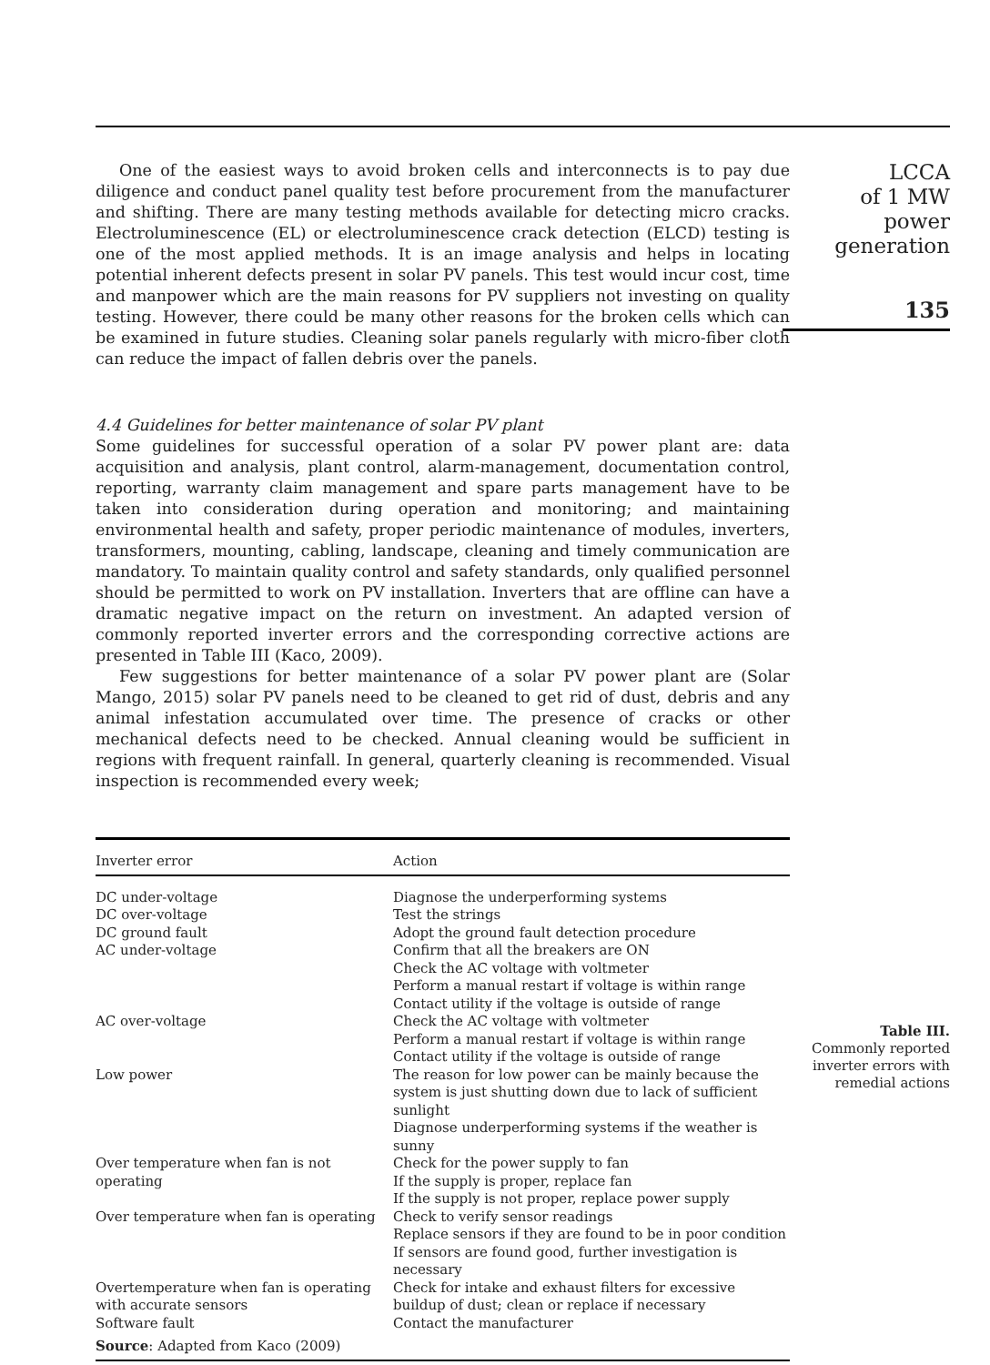One of the easiest ways to avoid broken cells and interconnects is to pay due diligence and conduct panel quality test before procurement from the manufacturer and shifting. There are many testing methods available for detecting micro cracks. Electroluminescence (EL) or electroluminescence crack detection (ELCD) testing is one of the most applied methods. It is an image analysis and helps in locating potential inherent defects present in solar PV panels. This test would incur cost, time and manpower which are the main reasons for PV suppliers not investing on quality testing. However, there could be many other reasons for the broken cells which can be examined in future studies. Cleaning solar panels regularly with micro-fiber cloth can reduce the impact of fallen debris over the panels.
4.4 Guidelines for better maintenance of solar PV plant
Some guidelines for successful operation of a solar PV power plant are: data acquisition and analysis, plant control, alarm-management, documentation control, reporting, warranty claim management and spare parts management have to be taken into consideration during operation and monitoring; and maintaining environmental health and safety, proper periodic maintenance of modules, inverters, transformers, mounting, cabling, landscape, cleaning and timely communication are mandatory. To maintain quality control and safety standards, only qualified personnel should be permitted to work on PV installation. Inverters that are offline can have a dramatic negative impact on the return on investment. An adapted version of commonly reported inverter errors and the corresponding corrective actions are presented in Table III (Kaco, 2009).
Few suggestions for better maintenance of a solar PV power plant are (Solar Mango, 2015) solar PV panels need to be cleaned to get rid of dust, debris and any animal infestation accumulated over time. The presence of cracks or other mechanical defects need to be checked. Annual cleaning would be sufficient in regions with frequent rainfall. In general, quarterly cleaning is recommended. Visual inspection is recommended every week;
| Inverter error | Action |
| --- | --- |
| DC under-voltage | Diagnose the underperforming systems |
| DC over-voltage | Test the strings |
| DC ground fault | Adopt the ground fault detection procedure |
| AC under-voltage | Confirm that all the breakers are ON Check the AC voltage with voltmeter Perform a manual restart if voltage is within range Contact utility if the voltage is outside of range |
| AC over-voltage | Check the AC voltage with voltmeter Perform a manual restart if voltage is within range Contact utility if the voltage is outside of range |
| Low power | The reason for low power can be mainly because the system is just shutting down due to lack of sufficient sunlight Diagnose underperforming systems if the weather is sunny |
| Over temperature when fan is not operating | Check for the power supply to fan If the supply is proper, replace fan If the supply is not proper, replace power supply |
| Over temperature when fan is operating | Check to verify sensor readings Replace sensors if they are found to be in poor condition If sensors are found good, further investigation is necessary |
| Overtemperature when fan is operating with accurate sensors | Check for intake and exhaust filters for excessive buildup of dust; clean or replace if necessary |
| Software fault | Contact the manufacturer |
| Source : Adapted from Kaco (2009) | |
LCCA
of 1 MW power
generation
135
Table III.
Commonly reported inverter errors with remedial actions